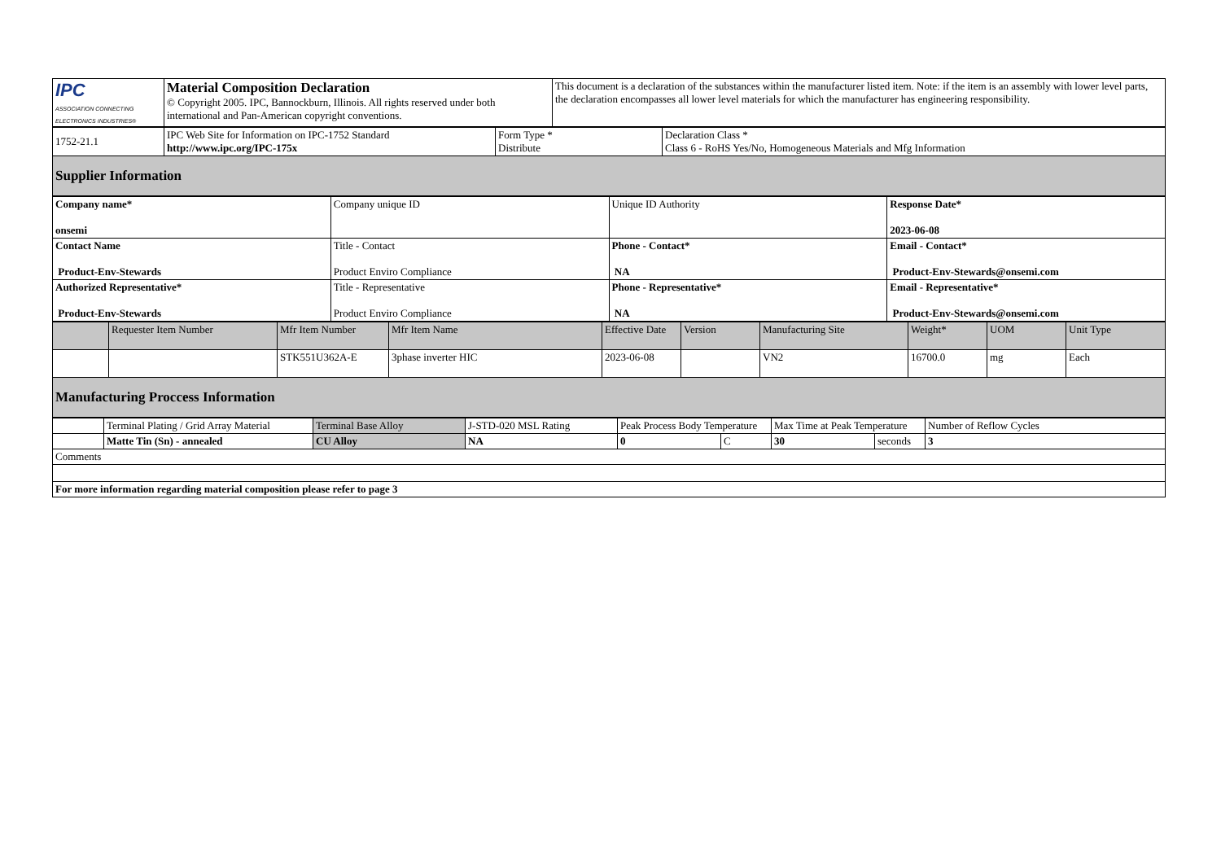| IPC ASSOCIATION CONNECTING ELECTRONICS INDUSTRIES® | Material Composition Declaration © Copyright 2005. IPC, Bannockburn, Illinois. All rights reserved under both international and Pan-American copyright conventions. | This document is a declaration of the substances within the manufacturer listed item. Note: if the item is an assembly with lower level parts, the declaration encompasses all lower level materials for which the manufacturer has engineering responsibility. |
| 1752-21.1 | IPC Web Site for Information on IPC-1752 Standard http://www.ipc.org/IPC-175x | Form Type * Distribute | Declaration Class * Class 6 - RoHS Yes/No, Homogeneous Materials and Mfg Information |
| Supplier Information | | | |
| Company name* onsemi | Company unique ID | Unique ID Authority | Response Date* 2023-06-08 |
| Contact Name Product-Env-Stewards | Title - Contact Product Enviro Compliance | Phone - Contact* NA | Email - Contact* Product-Env-Stewards@onsemi.com |
| Authorized Representative* Product-Env-Stewards | Title - Representative Product Enviro Compliance | Phone - Representative* NA | Email - Representative* Product-Env-Stewards@onsemi.com |
| | Requester Item Number | Mfr Item Number | Mfr Item Name | Effective Date | Version | Manufacturing Site | Weight* | UOM | Unit Type |
| | | STK551U362A-E | 3phase inverter HIC | 2023-06-08 | | VN2 | 16700.0 | mg | Each |
| Manufacturing Proccess Information | | | | | | | | | |
| | Terminal Plating / Grid Array Material | Terminal Base Alloy | J-STD-020 MSL Rating | Peak Process Body Temperature | | Max Time at Peak Temperature | | Number of Reflow Cycles |
| | Matte Tin (Sn) - annealed | CU Alloy | NA | 0 | C | 30 | seconds | 3 |
| Comments | | | | | | | | |
| For more information regarding material composition please refer to page 3 | | | | | | | | |